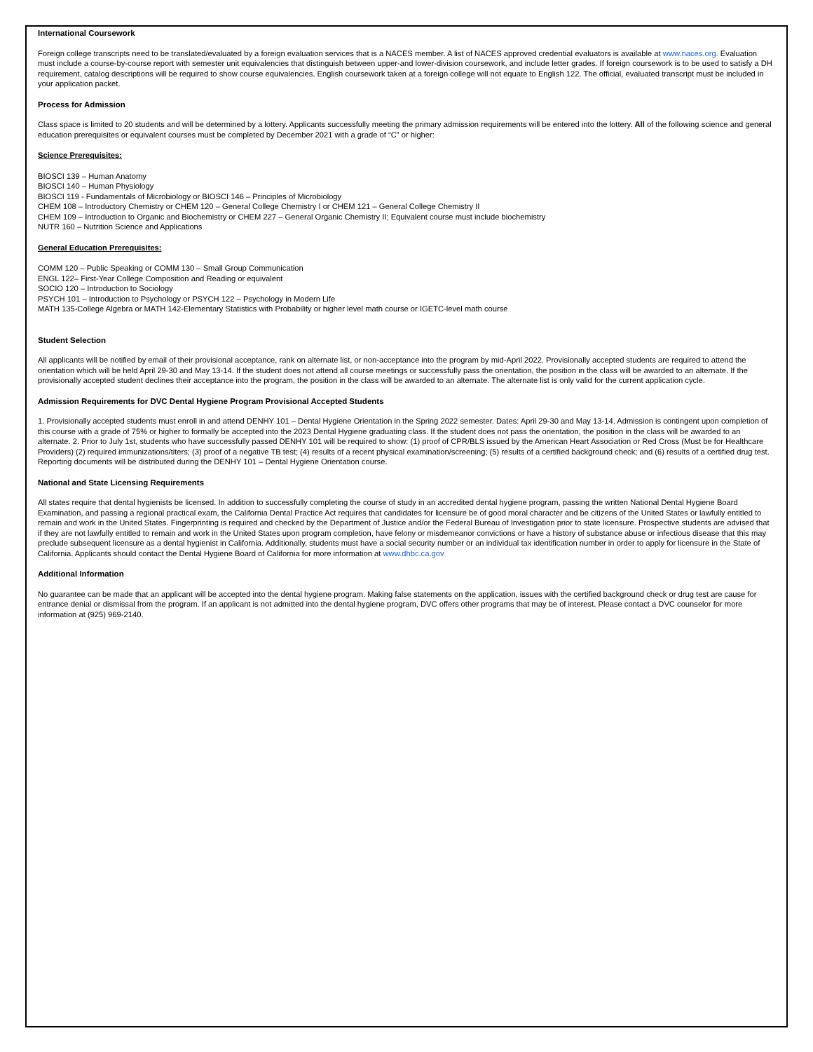International Coursework
Foreign college transcripts need to be translated/evaluated by a foreign evaluation services that is a NACES member. A list of NACES approved credential evaluators is available at www.naces.org. Evaluation must include a course-by-course report with semester unit equivalencies that distinguish between upper-and lower-division coursework, and include letter grades. If foreign coursework is to be used to satisfy a DH requirement, catalog descriptions will be required to show course equivalencies. English coursework taken at a foreign college will not equate to English 122. The official, evaluated transcript must be included in your application packet.
Process for Admission
Class space is limited to 20 students and will be determined by a lottery. Applicants successfully meeting the primary admission requirements will be entered into the lottery. All of the following science and general education prerequisites or equivalent courses must be completed by December 2021 with a grade of “C” or higher:
Science Prerequisites:
BIOSCI 139 – Human Anatomy
BIOSCI 140 – Human Physiology
BIOSCI 119 - Fundamentals of Microbiology or BIOSCI 146 – Principles of Microbiology
CHEM 108 – Introductory Chemistry or CHEM 120 – General College Chemistry I or CHEM 121 – General College Chemistry II
CHEM 109 – Introduction to Organic and Biochemistry or CHEM 227 – General Organic Chemistry II; Equivalent course must include biochemistry
NUTR 160 – Nutrition Science and Applications
General Education Prerequisites:
COMM 120 – Public Speaking or COMM 130 – Small Group Communication
ENGL 122– First-Year College Composition and Reading or equivalent
SOCIO 120 – Introduction to Sociology
PSYCH 101 – Introduction to Psychology or PSYCH 122 – Psychology in Modern Life
MATH 135-College Algebra or MATH 142-Elementary Statistics with Probability or higher level math course or IGETC-level math course
Student Selection
All applicants will be notified by email of their provisional acceptance, rank on alternate list, or non-acceptance into the program by mid-April 2022. Provisionally accepted students are required to attend the orientation which will be held April 29-30 and May 13-14. If the student does not attend all course meetings or successfully pass the orientation, the position in the class will be awarded to an alternate. If the provisionally accepted student declines their acceptance into the program, the position in the class will be awarded to an alternate. The alternate list is only valid for the current application cycle.
Admission Requirements for DVC Dental Hygiene Program Provisional Accepted Students
1. Provisionally accepted students must enroll in and attend DENHY 101 – Dental Hygiene Orientation in the Spring 2022 semester. Dates: April 29-30 and May 13-14. Admission is contingent upon completion of this course with a grade of 75% or higher to formally be accepted into the 2023 Dental Hygiene graduating class. If the student does not pass the orientation, the position in the class will be awarded to an alternate. 2. Prior to July 1st, students who have successfully passed DENHY 101 will be required to show: (1) proof of CPR/BLS issued by the American Heart Association or Red Cross (Must be for Healthcare Providers) (2) required immunizations/titers; (3) proof of a negative TB test; (4) results of a recent physical examination/screening; (5) results of a certified background check; and (6) results of a certified drug test. Reporting documents will be distributed during the DENHY 101 – Dental Hygiene Orientation course.
National and State Licensing Requirements
All states require that dental hygienists be licensed. In addition to successfully completing the course of study in an accredited dental hygiene program, passing the written National Dental Hygiene Board Examination, and passing a regional practical exam, the California Dental Practice Act requires that candidates for licensure be of good moral character and be citizens of the United States or lawfully entitled to remain and work in the United States. Fingerprinting is required and checked by the Department of Justice and/or the Federal Bureau of Investigation prior to state licensure. Prospective students are advised that if they are not lawfully entitled to remain and work in the United States upon program completion, have felony or misdemeanor convictions or have a history of substance abuse or infectious disease that this may preclude subsequent licensure as a dental hygienist in California. Additionally, students must have a social security number or an individual tax identification number in order to apply for licensure in the State of California. Applicants should contact the Dental Hygiene Board of California for more information at www.dhbc.ca.gov
Additional Information
No guarantee can be made that an applicant will be accepted into the dental hygiene program. Making false statements on the application, issues with the certified background check or drug test are cause for entrance denial or dismissal from the program. If an applicant is not admitted into the dental hygiene program, DVC offers other programs that may be of interest. Please contact a DVC counselor for more information at (925) 969-2140.